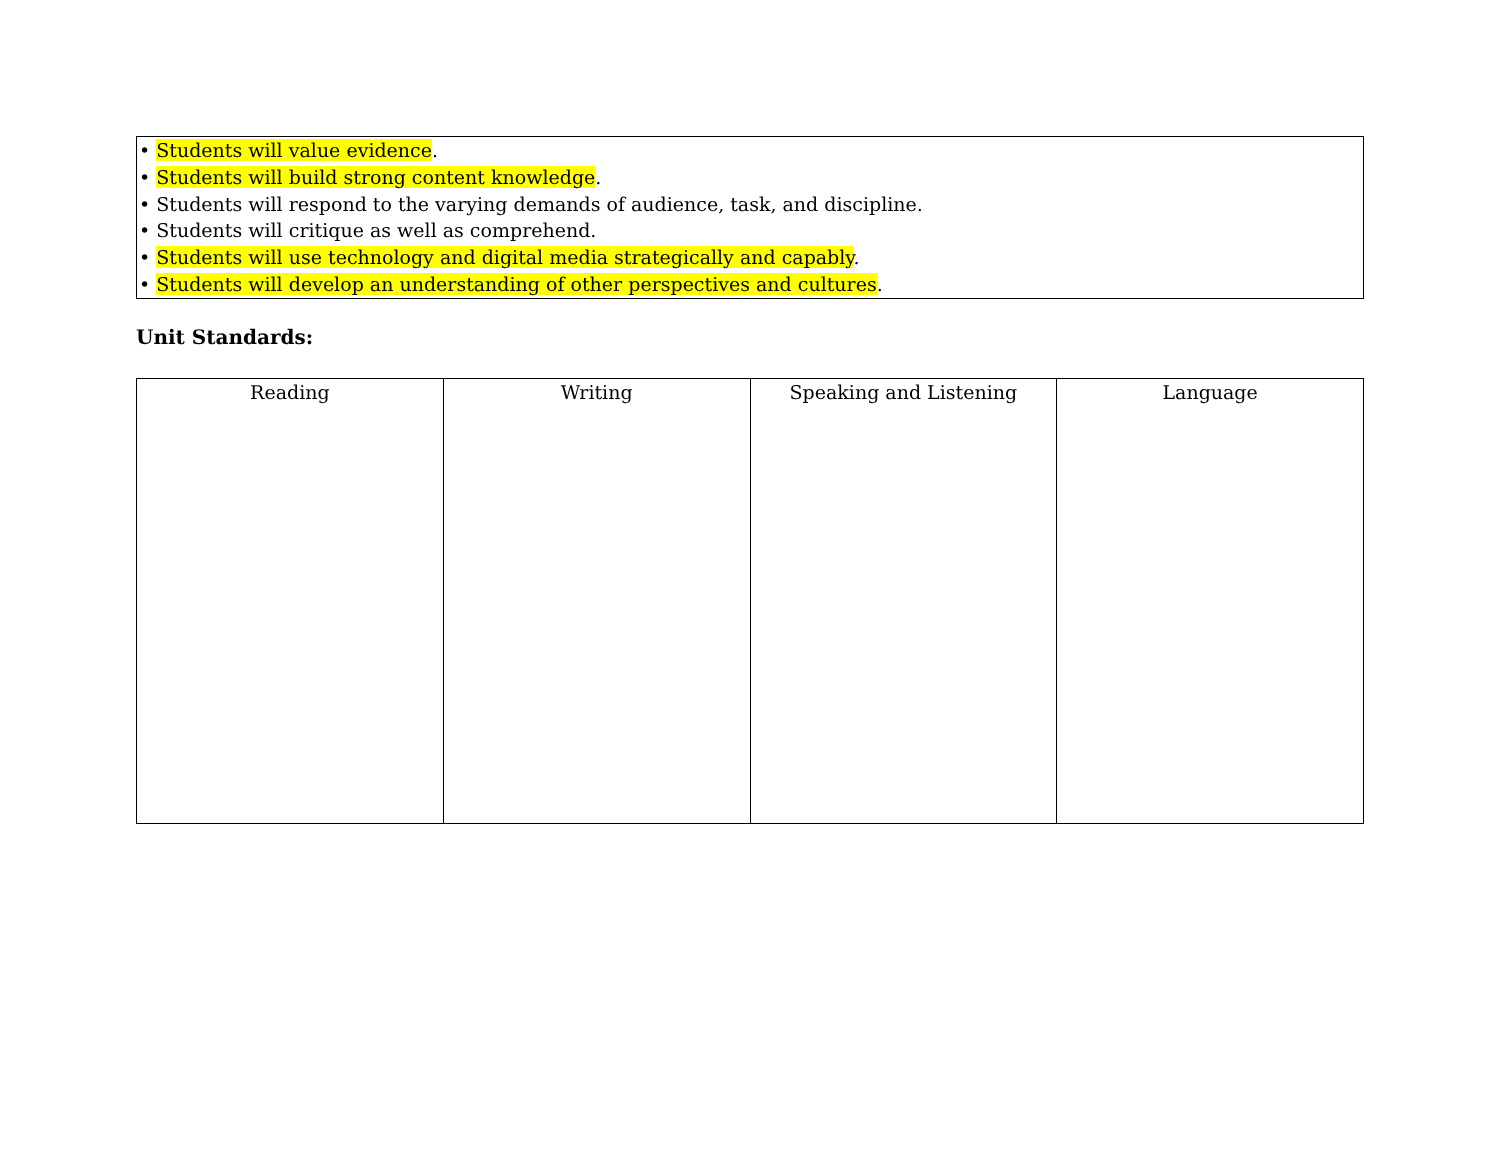• Students will value evidence.
• Students will build strong content knowledge.
• Students will respond to the varying demands of audience, task, and discipline.
• Students will critique as well as comprehend.
• Students will use technology and digital media strategically and capably.
• Students will develop an understanding of other perspectives and cultures.
Unit Standards:
| Reading | Writing | Speaking and Listening | Language |